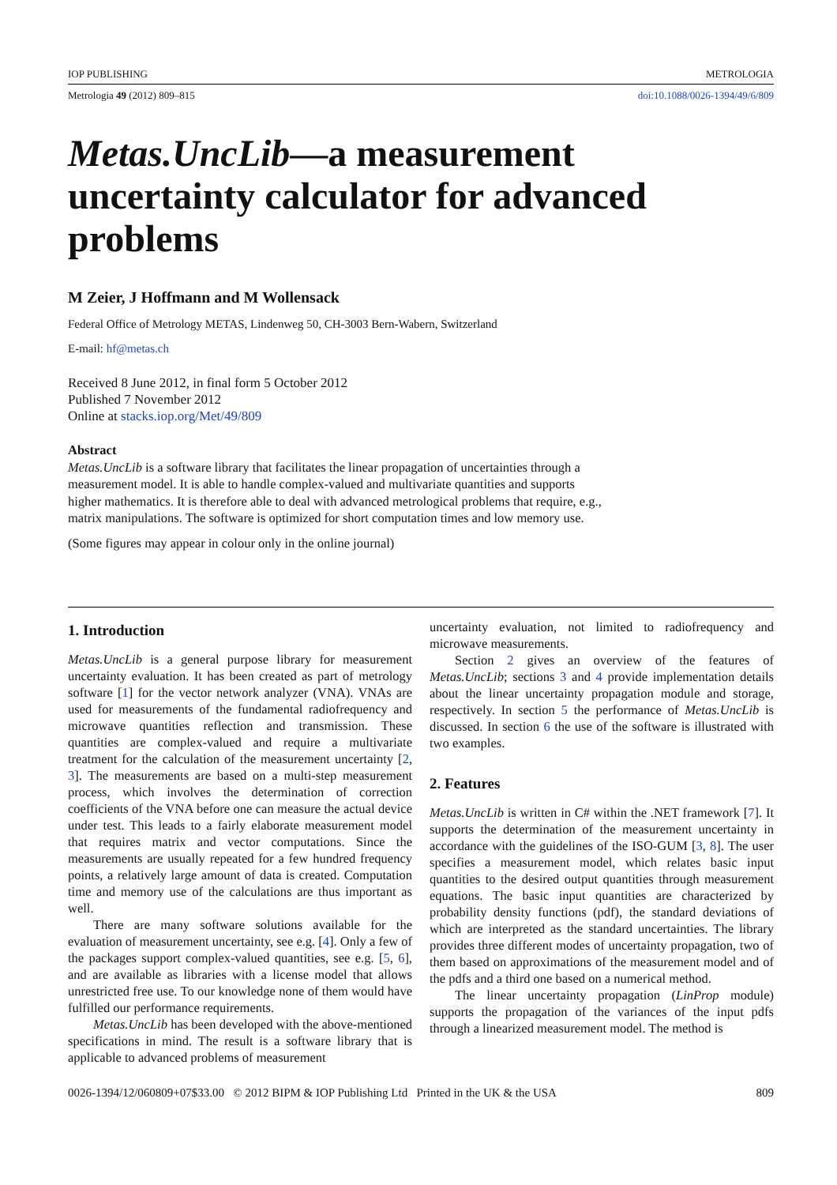IOP PUBLISHING METROLOGIA
Metrologia 49 (2012) 809–815 doi:10.1088/0026-1394/49/6/809
Metas.UncLib—a measurement uncertainty calculator for advanced problems
M Zeier, J Hoffmann and M Wollensack
Federal Office of Metrology METAS, Lindenweg 50, CH-3003 Bern-Wabern, Switzerland
E-mail: hf@metas.ch
Received 8 June 2012, in final form 5 October 2012
Published 7 November 2012
Online at stacks.iop.org/Met/49/809
Abstract
Metas.UncLib is a software library that facilitates the linear propagation of uncertainties through a measurement model. It is able to handle complex-valued and multivariate quantities and supports higher mathematics. It is therefore able to deal with advanced metrological problems that require, e.g., matrix manipulations. The software is optimized for short computation times and low memory use.
(Some figures may appear in colour only in the online journal)
1. Introduction
Metas.UncLib is a general purpose library for measurement uncertainty evaluation. It has been created as part of metrology software [1] for the vector network analyzer (VNA). VNAs are used for measurements of the fundamental radiofrequency and microwave quantities reflection and transmission. These quantities are complex-valued and require a multivariate treatment for the calculation of the measurement uncertainty [2, 3]. The measurements are based on a multi-step measurement process, which involves the determination of correction coefficients of the VNA before one can measure the actual device under test. This leads to a fairly elaborate measurement model that requires matrix and vector computations. Since the measurements are usually repeated for a few hundred frequency points, a relatively large amount of data is created. Computation time and memory use of the calculations are thus important as well.
There are many software solutions available for the evaluation of measurement uncertainty, see e.g. [4]. Only a few of the packages support complex-valued quantities, see e.g. [5, 6], and are available as libraries with a license model that allows unrestricted free use. To our knowledge none of them would have fulfilled our performance requirements.
Metas.UncLib has been developed with the above-mentioned specifications in mind. The result is a software library that is applicable to advanced problems of measurement
uncertainty evaluation, not limited to radiofrequency and microwave measurements.
Section 2 gives an overview of the features of Metas.UncLib; sections 3 and 4 provide implementation details about the linear uncertainty propagation module and storage, respectively. In section 5 the performance of Metas.UncLib is discussed. In section 6 the use of the software is illustrated with two examples.
2. Features
Metas.UncLib is written in C# within the .NET framework [7]. It supports the determination of the measurement uncertainty in accordance with the guidelines of the ISO-GUM [3, 8]. The user specifies a measurement model, which relates basic input quantities to the desired output quantities through measurement equations. The basic input quantities are characterized by probability density functions (pdf), the standard deviations of which are interpreted as the standard uncertainties. The library provides three different modes of uncertainty propagation, two of them based on approximations of the measurement model and of the pdfs and a third one based on a numerical method.
The linear uncertainty propagation (LinProp module) supports the propagation of the variances of the input pdfs through a linearized measurement model. The method is
0026-1394/12/060809+07$33.00 © 2012 BIPM & IOP Publishing Ltd Printed in the UK & the USA 809